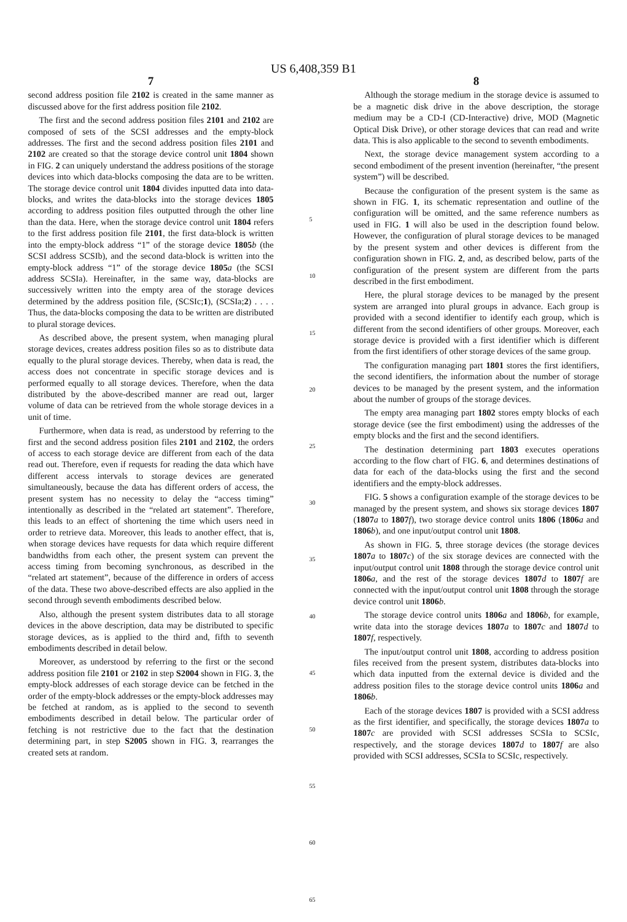US 6,408,359 B1
7
second address position file 2102 is created in the same manner as discussed above for the first address position file 2102.
The first and the second address position files 2101 and 2102 are composed of sets of the SCSI addresses and the empty-block addresses. The first and the second address position files 2101 and 2102 are created so that the storage device control unit 1804 shown in FIG. 2 can uniquely understand the address positions of the storage devices into which data-blocks composing the data are to be written. The storage device control unit 1804 divides inputted data into data-blocks, and writes the data-blocks into the storage devices 1805 according to address position files outputted through the other line than the data. Here, when the storage device control unit 1804 refers to the first address position file 2101, the first data-block is written into the empty-block address “1” of the storage device 1805 b (the SCSI address SCSIb), and the second data-block is written into the empty-block address “1” of the storage device 1805 a (the SCSI address SCSIa). Hereinafter, in the same way, data-blocks are successively written into the empty area of the storage devices determined by the address position file, (SCSIc;1), (SCSIa;2) . . . . Thus, the data-blocks composing the data to be written are distributed to plural storage devices.
As described above, the present system, when managing plural storage devices, creates address position files so as to distribute data equally to the plural storage devices. Thereby, when data is read, the access does not concentrate in specific storage devices and is performed equally to all storage devices. Therefore, when the data distributed by the above-described manner are read out, larger volume of data can be retrieved from the whole storage devices in a unit of time.
Furthermore, when data is read, as understood by referring to the first and the second address position files 2101 and 2102, the orders of access to each storage device are different from each of the data read out. Therefore, even if requests for reading the data which have different access intervals to storage devices are generated simultaneously, because the data has different orders of access, the present system has no necessity to delay the “access timing” intentionally as described in the “related art statement”. Therefore, this leads to an effect of shortening the time which users need in order to retrieve data. Moreover, this leads to another effect, that is, when storage devices have requests for data which require different bandwidths from each other, the present system can prevent the access timing from becoming synchronous, as described in the “related art statement”, because of the difference in orders of access of the data. These two above-described effects are also applied in the second through seventh embodiments described below.
Also, although the present system distributes data to all storage devices in the above description, data may be distributed to specific storage devices, as is applied to the third and, fifth to seventh embodiments described in detail below.
Moreover, as understood by referring to the first or the second address position file 2101 or 2102 in step S2004 shown in FIG. 3, the empty-block addresses of each storage device can be fetched in the order of the empty-block addresses or the empty-block addresses may be fetched at random, as is applied to the second to seventh embodiments described in detail below. The particular order of fetching is not restrictive due to the fact that the destination determining part, in step S2005 shown in FIG. 3, rearranges the created sets at random.
5
10
15
20
25
30
35
40
45
50
55
60
65
8
Although the storage medium in the storage device is assumed to be a magnetic disk drive in the above description, the storage medium may be a CD-I (CD-Interactive) drive, MOD (Magnetic Optical Disk Drive), or other storage devices that can read and write data. This is also applicable to the second to seventh embodiments.
Next, the storage device management system according to a second embodiment of the present invention (hereinafter, “the present system”) will be described.
Because the configuration of the present system is the same as shown in FIG. 1, its schematic representation and outline of the configuration will be omitted, and the same reference numbers as used in FIG. 1 will also be used in the description found below. However, the configuration of plural storage devices to be managed by the present system and other devices is different from the configuration shown in FIG. 2, and, as described below, parts of the configuration of the present system are different from the parts described in the first embodiment.
Here, the plural storage devices to be managed by the present system are arranged into plural groups in advance. Each group is provided with a second identifier to identify each group, which is different from the second identifiers of other groups. Moreover, each storage device is provided with a first identifier which is different from the first identifiers of other storage devices of the same group.
The configuration managing part 1801 stores the first identifiers, the second identifiers, the information about the number of storage devices to be managed by the present system, and the information about the number of groups of the storage devices.
The empty area managing part 1802 stores empty blocks of each storage device (see the first embodiment) using the addresses of the empty blocks and the first and the second identifiers.
The destination determining part 1803 executes operations according to the flow chart of FIG. 6, and determines destinations of data for each of the data-blocks using the first and the second identifiers and the empty-block addresses.
FIG. 5 shows a configuration example of the storage devices to be managed by the present system, and shows six storage devices 1807 (1807 a to 1807 f), two storage device control units 1806 (1806 a and 1806 b), and one input/output control unit 1808.
As shown in FIG. 5, three storage devices (the storage devices 1807 a to 1807 c) of the six storage devices are connected with the input/output control unit 1808 through the storage device control unit 1806 a, and the rest of the storage devices 1807 d to 1807 f are connected with the input/output control unit 1808 through the storage device control unit 1806 b.
The storage device control units 1806 a and 1806 b, for example, write data into the storage devices 1807 a to 1807 c and 1807 d to 1807 f, respectively.
The input/output control unit 1808, according to address position files received from the present system, distributes data-blocks into which data inputted from the external device is divided and the address position files to the storage device control units 1806 a and 1806 b.
Each of the storage devices 1807 is provided with a SCSI address as the first identifier, and specifically, the storage devices 1807 a to 1807 c are provided with SCSI addresses SCSIa to SCSIc, respectively, and the storage devices 1807 d to 1807 f are also provided with SCSI addresses, SCSIa to SCSIc, respectively.